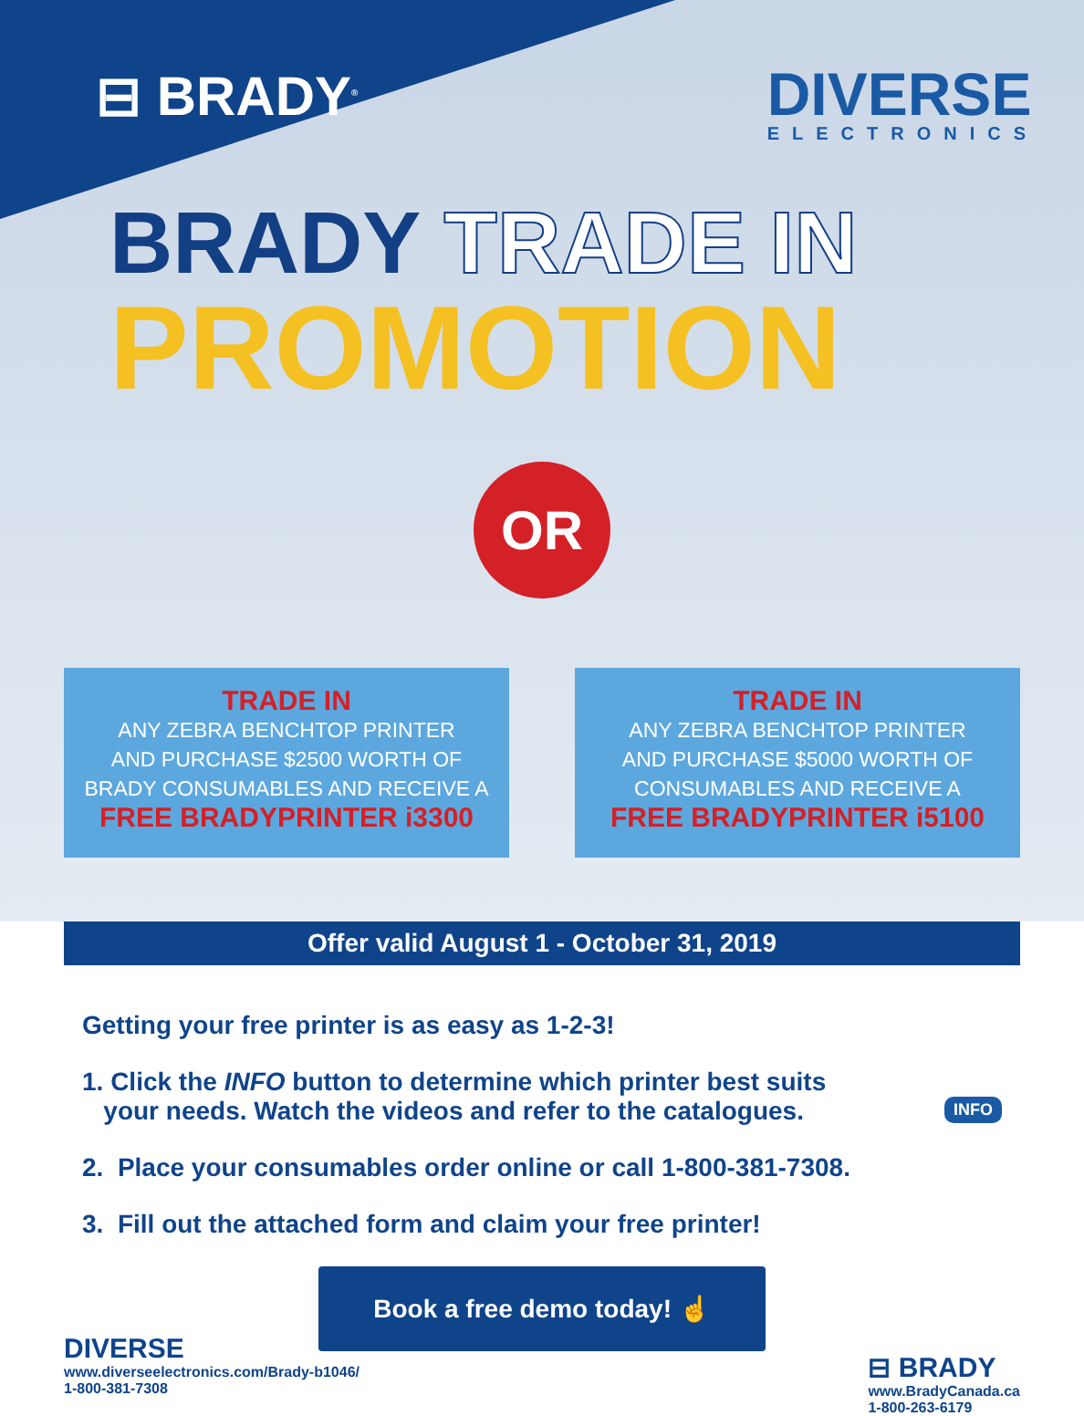⊟ BRADY<sup>®</sup>
DIVERSE
ELECTRONICS
BRADY TRADE IN
PROMOTION
OR
TRADE IN
ANY ZEBRA BENCHTOP PRINTER
AND PURCHASE $2500 WORTH OF
BRADY CONSUMABLES AND RECEIVE A
FREE BRADYPRINTER i3300
TRADE IN
ANY ZEBRA BENCHTOP PRINTER
AND PURCHASE $5000 WORTH OF
CONSUMABLES AND RECEIVE A
FREE BRADYPRINTER i5100
Offer valid August 1 - October 31, 2019
Getting your free printer is as easy as 1-2-3!
1. Click the INFO button to determine which printer best suits
your needs. Watch the videos and refer to the catalogues. INFO
2. Place your consumables order online or call 1-800-381-7308.
3. Fill out the attached form and claim your free printer!
Book a free demo today! ☝
DIVERSE
www.diverseelectronics.com/Brady-b1046/
1-800-381-7308
⊟ BRADY
www.BradyCanada.ca
1-800-263-6179